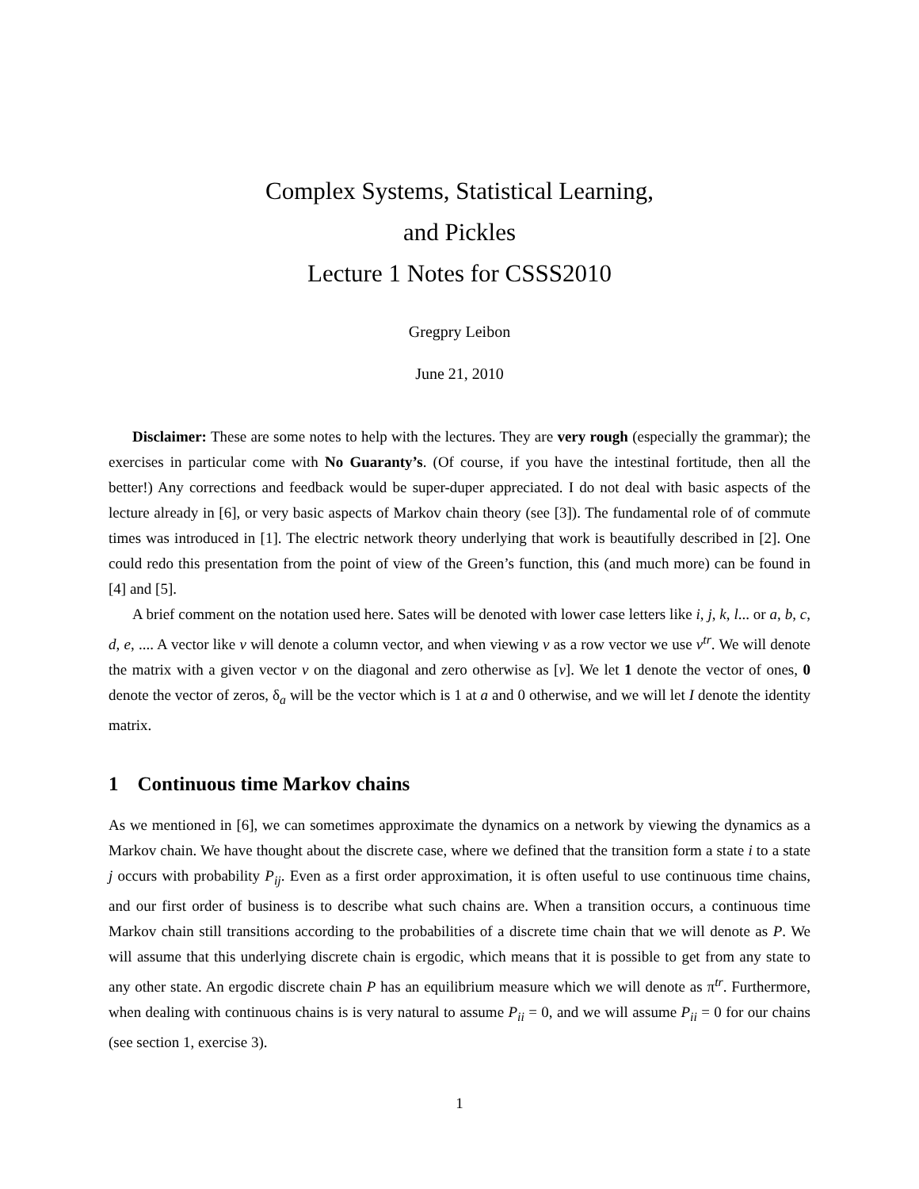Complex Systems, Statistical Learning,
and Pickles
Lecture 1 Notes for CSSS2010
Gregpry Leibon
June 21, 2010
Disclaimer: These are some notes to help with the lectures. They are very rough (especially the grammar); the exercises in particular come with No Guaranty’s. (Of course, if you have the intestinal fortitude, then all the better!) Any corrections and feedback would be super-duper appreciated. I do not deal with basic aspects of the lecture already in [6], or very basic aspects of Markov chain theory (see [3]). The fundamental role of of commute times was introduced in [1]. The electric network theory underlying that work is beautifully described in [2]. One could redo this presentation from the point of view of the Green’s function, this (and much more) can be found in [4] and [5].
A brief comment on the notation used here. Sates will be denoted with lower case letters like i, j, k, l... or a, b, c, d, e, .... A vector like v will denote a column vector, and when viewing v as a row vector we use v<sup>tr</sup>. We will denote the matrix with a given vector v on the diagonal and zero otherwise as [v]. We let 1 denote the vector of ones, 0 denote the vector of zeros, δ<sub>a</sub> will be the vector which is 1 at a and 0 otherwise, and we will let I denote the identity matrix.
1 Continuous time Markov chains
As we mentioned in [6], we can sometimes approximate the dynamics on a network by viewing the dynamics as a Markov chain. We have thought about the discrete case, where we defined that the transition form a state i to a state j occurs with probability P<sub>ij</sub>. Even as a first order approximation, it is often useful to use continuous time chains, and our first order of business is to describe what such chains are. When a transition occurs, a continuous time Markov chain still transitions according to the probabilities of a discrete time chain that we will denote as P. We will assume that this underlying discrete chain is ergodic, which means that it is possible to get from any state to any other state. An ergodic discrete chain P has an equilibrium measure which we will denote as π<sup>tr</sup>. Furthermore, when dealing with continuous chains is is very natural to assume P<sub>ii</sub> = 0, and we will assume P<sub>ii</sub> = 0 for our chains (see section 1, exercise 3).
1